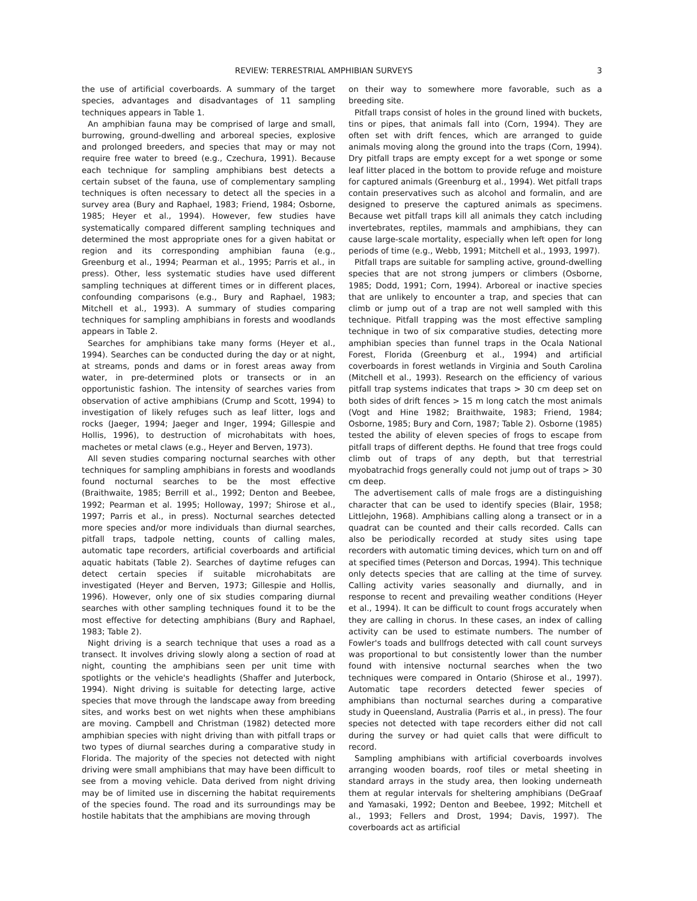REVIEW: TERRESTRIAL AMPHIBIAN SURVEYS 3
the use of artificial coverboards. A summary of the target species, advantages and disadvantages of 11 sampling techniques appears in Table 1.
An amphibian fauna may be comprised of large and small, burrowing, ground-dwelling and arboreal species, explosive and prolonged breeders, and species that may or may not require free water to breed (e.g., Czechura, 1991). Because each technique for sampling amphibians best detects a certain subset of the fauna, use of complementary sampling techniques is often necessary to detect all the species in a survey area (Bury and Raphael, 1983; Friend, 1984; Osborne, 1985; Heyer et al., 1994). However, few studies have systematically compared different sampling techniques and determined the most appropriate ones for a given habitat or region and its corresponding amphibian fauna (e.g., Greenburg et al., 1994; Pearman et al., 1995; Parris et al., in press). Other, less systematic studies have used different sampling techniques at different times or in different places, confounding comparisons (e.g., Bury and Raphael, 1983; Mitchell et al., 1993). A summary of studies comparing techniques for sampling amphibians in forests and woodlands appears in Table 2.
Searches for amphibians take many forms (Heyer et al., 1994). Searches can be conducted during the day or at night, at streams, ponds and dams or in forest areas away from water, in pre-determined plots or transects or in an opportunistic fashion. The intensity of searches varies from observation of active amphibians (Crump and Scott, 1994) to investigation of likely refuges such as leaf litter, logs and rocks (Jaeger, 1994; Jaeger and Inger, 1994; Gillespie and Hollis, 1996), to destruction of microhabitats with hoes, machetes or metal claws (e.g., Heyer and Berven, 1973).
All seven studies comparing nocturnal searches with other techniques for sampling amphibians in forests and woodlands found nocturnal searches to be the most effective (Braithwaite, 1985; Berrill et al., 1992; Denton and Beebee, 1992; Pearman et al. 1995; Holloway, 1997; Shirose et al., 1997; Parris et al., in press). Nocturnal searches detected more species and/or more individuals than diurnal searches, pitfall traps, tadpole netting, counts of calling males, automatic tape recorders, artificial coverboards and artificial aquatic habitats (Table 2). Searches of daytime refuges can detect certain species if suitable microhabitats are investigated (Heyer and Berven, 1973; Gillespie and Hollis, 1996). However, only one of six studies comparing diurnal searches with other sampling techniques found it to be the most effective for detecting amphibians (Bury and Raphael, 1983; Table 2).
Night driving is a search technique that uses a road as a transect. It involves driving slowly along a section of road at night, counting the amphibians seen per unit time with spotlights or the vehicle's headlights (Shaffer and Juterbock, 1994). Night driving is suitable for detecting large, active species that move through the landscape away from breeding sites, and works best on wet nights when these amphibians are moving. Campbell and Christman (1982) detected more amphibian species with night driving than with pitfall traps or two types of diurnal searches during a comparative study in Florida. The majority of the species not detected with night driving were small amphibians that may have been difficult to see from a moving vehicle. Data derived from night driving may be of limited use in discerning the habitat requirements of the species found. The road and its surroundings may be hostile habitats that the amphibians are moving through
on their way to somewhere more favorable, such as a breeding site.
Pitfall traps consist of holes in the ground lined with buckets, tins or pipes, that animals fall into (Corn, 1994). They are often set with drift fences, which are arranged to guide animals moving along the ground into the traps (Corn, 1994). Dry pitfall traps are empty except for a wet sponge or some leaf litter placed in the bottom to provide refuge and moisture for captured animals (Greenburg et al., 1994). Wet pitfall traps contain preservatives such as alcohol and formalin, and are designed to preserve the captured animals as specimens. Because wet pitfall traps kill all animals they catch including invertebrates, reptiles, mammals and amphibians, they can cause large-scale mortality, especially when left open for long periods of time (e.g., Webb, 1991; Mitchell et al., 1993, 1997).
Pitfall traps are suitable for sampling active, ground-dwelling species that are not strong jumpers or climbers (Osborne, 1985; Dodd, 1991; Corn, 1994). Arboreal or inactive species that are unlikely to encounter a trap, and species that can climb or jump out of a trap are not well sampled with this technique. Pitfall trapping was the most effective sampling technique in two of six comparative studies, detecting more amphibian species than funnel traps in the Ocala National Forest, Florida (Greenburg et al., 1994) and artificial coverboards in forest wetlands in Virginia and South Carolina (Mitchell et al., 1993). Research on the efficiency of various pitfall trap systems indicates that traps > 30 cm deep set on both sides of drift fences > 15 m long catch the most animals (Vogt and Hine 1982; Braithwaite, 1983; Friend, 1984; Osborne, 1985; Bury and Corn, 1987; Table 2). Osborne (1985) tested the ability of eleven species of frogs to escape from pitfall traps of different depths. He found that tree frogs could climb out of traps of any depth, but that terrestrial myobatrachid frogs generally could not jump out of traps > 30 cm deep.
The advertisement calls of male frogs are a distinguishing character that can be used to identify species (Blair, 1958; Littlejohn, 1968). Amphibians calling along a transect or in a quadrat can be counted and their calls recorded. Calls can also be periodically recorded at study sites using tape recorders with automatic timing devices, which turn on and off at specified times (Peterson and Dorcas, 1994). This technique only detects species that are calling at the time of survey. Calling activity varies seasonally and diurnally, and in response to recent and prevailing weather conditions (Heyer et al., 1994). It can be difficult to count frogs accurately when they are calling in chorus. In these cases, an index of calling activity can be used to estimate numbers. The number of Fowler's toads and bullfrogs detected with call count surveys was proportional to but consistently lower than the number found with intensive nocturnal searches when the two techniques were compared in Ontario (Shirose et al., 1997). Automatic tape recorders detected fewer species of amphibians than nocturnal searches during a comparative study in Queensland, Australia (Parris et al., in press). The four species not detected with tape recorders either did not call during the survey or had quiet calls that were difficult to record.
Sampling amphibians with artificial coverboards involves arranging wooden boards, roof tiles or metal sheeting in standard arrays in the study area, then looking underneath them at regular intervals for sheltering amphibians (DeGraaf and Yamasaki, 1992; Denton and Beebee, 1992; Mitchell et al., 1993; Fellers and Drost, 1994; Davis, 1997). The coverboards act as artificial